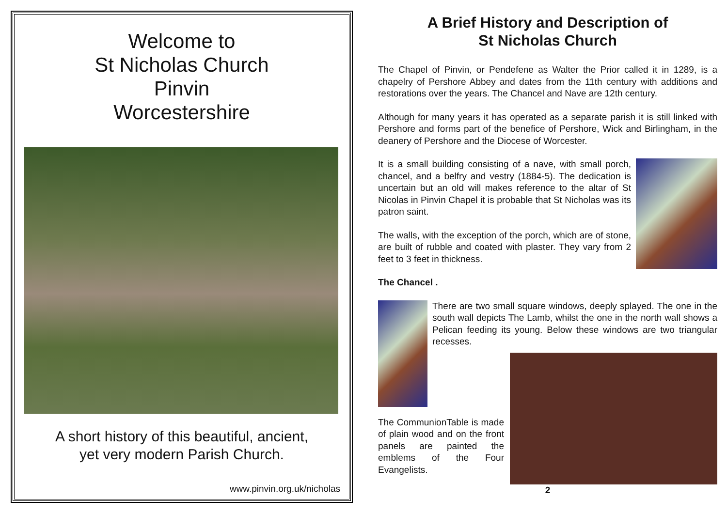Welcome to
St Nicholas Church
Pinvin
Worcestershire
A short history of this beautiful, ancient,
yet very modern Parish Church.
www.pinvin.org.uk/nicholas
A Brief History and Description of
St Nicholas Church
The Chapel of Pinvin, or Pendefene as Walter the Prior called it in 1289, is a chapelry of Pershore Abbey and dates from the 11th century with additions and restorations over the years. The Chancel and Nave are 12th century.
Although for many years it has operated as a separate parish it is still linked with Pershore and forms part of the benefice of Pershore, Wick and Birlingham, in the deanery of Pershore and the Diocese of Worcester.
It is a small building consisting of a nave, with small porch, chancel, and a belfry and vestry (1884-5). The dedication is uncertain but an old will makes reference to the altar of St Nicolas in Pinvin Chapel it is probable that St Nicholas was its patron saint.
The walls, with the exception of the porch, which are of stone, are built of rubble and coated with plaster. They vary from 2 feet to 3 feet in thickness.
The Chancel .
There are two small square windows, deeply splayed. The one in the south wall depicts The Lamb, whilst the one in the north wall shows a Pelican feeding its young. Below these windows are two triangular recesses.
The CommunionTable is made of plain wood and on the front panels are painted the emblems of the Four Evangelists.
2